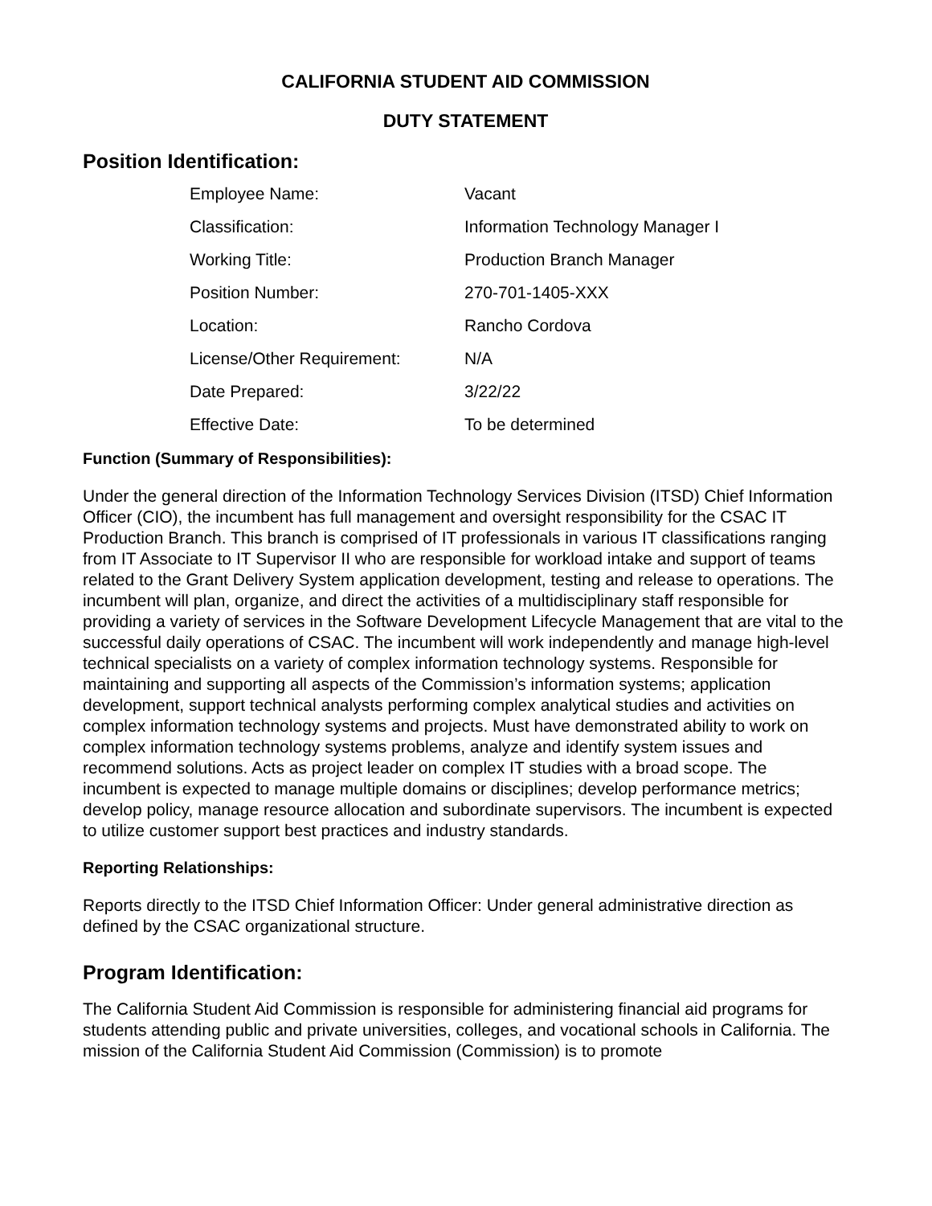CALIFORNIA STUDENT AID COMMISSION
DUTY STATEMENT
Position Identification:
| Employee Name: | Vacant |
| Classification: | Information Technology Manager I |
| Working Title: | Production Branch Manager |
| Position Number: | 270-701-1405-XXX |
| Location: | Rancho Cordova |
| License/Other Requirement: | N/A |
| Date Prepared: | 3/22/22 |
| Effective Date: | To be determined |
Function (Summary of Responsibilities):
Under the general direction of the Information Technology Services Division (ITSD) Chief Information Officer (CIO), the incumbent has full management and oversight responsibility for the CSAC IT Production Branch. This branch is comprised of IT professionals in various IT classifications ranging from IT Associate to IT Supervisor II who are responsible for workload intake and support of teams related to the Grant Delivery System application development, testing and release to operations. The incumbent will plan, organize, and direct the activities of a multidisciplinary staff responsible for providing a variety of services in the Software Development Lifecycle Management that are vital to the successful daily operations of CSAC. The incumbent will work independently and manage high-level technical specialists on a variety of complex information technology systems. Responsible for maintaining and supporting all aspects of the Commission’s information systems; application development, support technical analysts performing complex analytical studies and activities on complex information technology systems and projects. Must have demonstrated ability to work on complex information technology systems problems, analyze and identify system issues and recommend solutions. Acts as project leader on complex IT studies with a broad scope. The incumbent is expected to manage multiple domains or disciplines; develop performance metrics; develop policy, manage resource allocation and subordinate supervisors. The incumbent is expected to utilize customer support best practices and industry standards.
Reporting Relationships:
Reports directly to the ITSD Chief Information Officer: Under general administrative direction as defined by the CSAC organizational structure.
Program Identification:
The California Student Aid Commission is responsible for administering financial aid programs for students attending public and private universities, colleges, and vocational schools in California. The mission of the California Student Aid Commission (Commission) is to promote